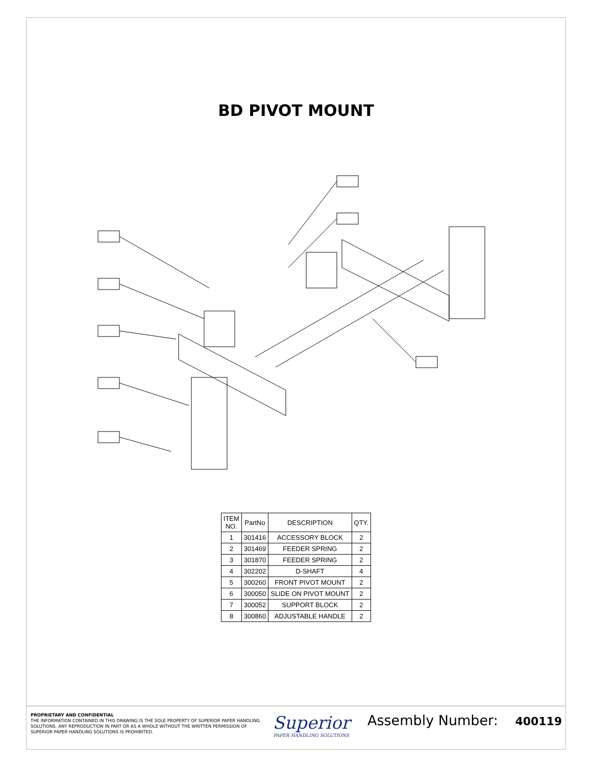BD PIVOT MOUNT
| ITEM NO. | PartNo | DESCRIPTION | QTY. |
| --- | --- | --- | --- |
| 1 | 301416 | ACCESSORY BLOCK | 2 |
| 2 | 301469 | FEEDER SPRING | 2 |
| 3 | 301870 | FEEDER SPRING | 2 |
| 4 | 302202 | D-SHAFT | 4 |
| 5 | 300260 | FRONT PIVOT MOUNT | 2 |
| 6 | 300050 | SLIDE ON PIVOT MOUNT | 2 |
| 7 | 300052 | SUPPORT BLOCK | 2 |
| 8 | 300860 | ADJUSTABLE HANDLE | 2 |
PROPRIETARY AND CONFIDENTIAL
THE INFORMATION CONTAINED IN THIS DRAWING IS THE SOLE PROPERTY OF SUPERIOR PAPER HANDLING SOLUTIONS. ANY REPRODUCTION IN PART OR AS A WHOLE WITHOUT THE WRITTEN PERMISSION OF SUPERIOR PAPER HANDLING SOLUTIONS IS PROHIBITED.
Superior
PAPER HANDLING SOLUTIONS
Assembly Number: 400119